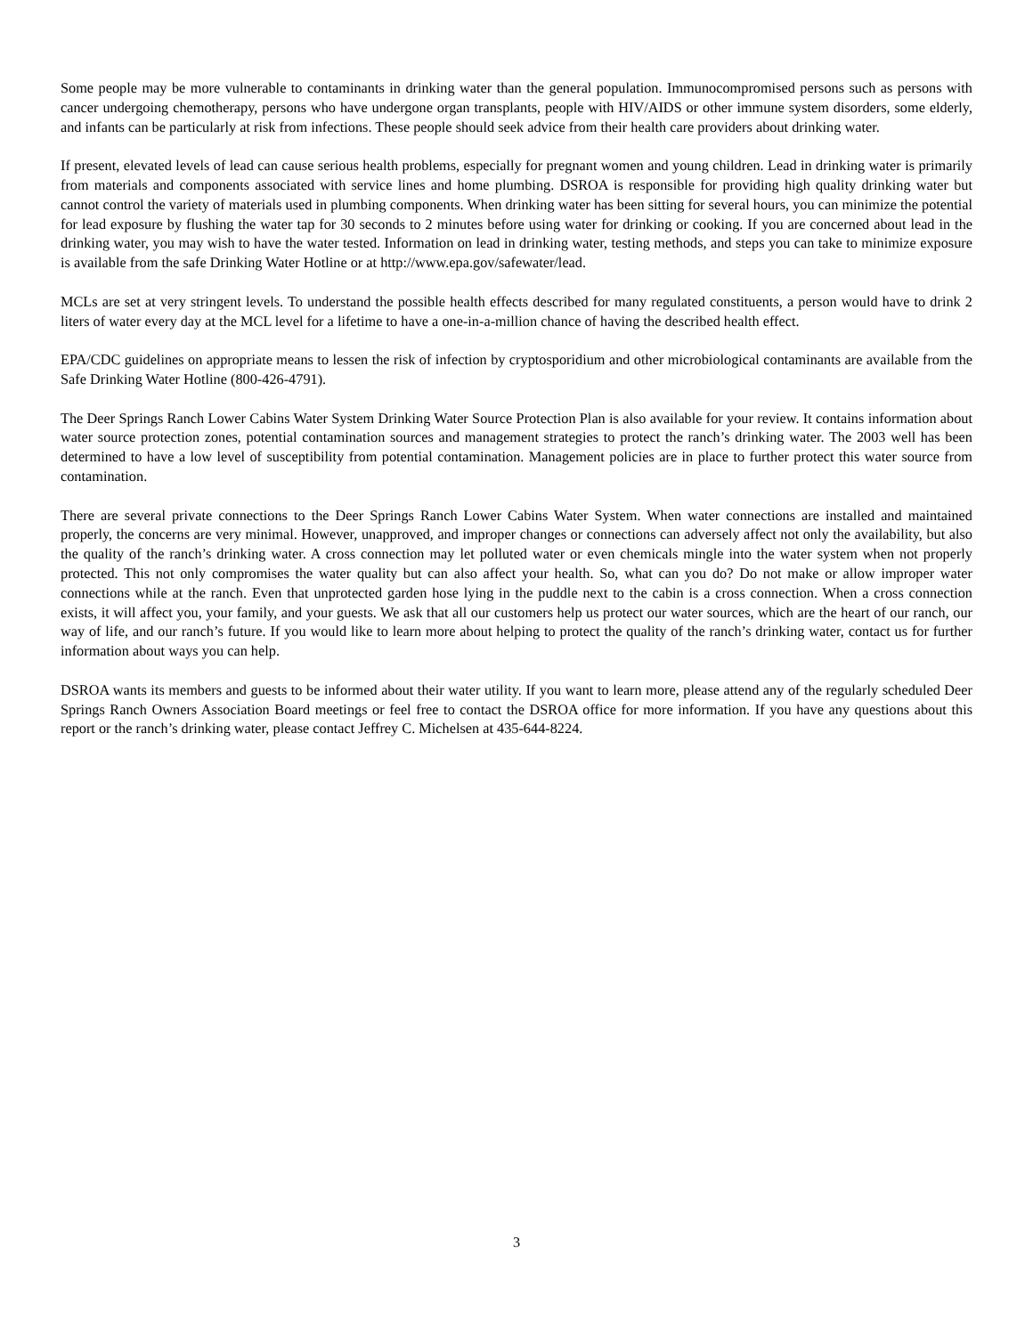Some people may be more vulnerable to contaminants in drinking water than the general population. Immunocompromised persons such as persons with cancer undergoing chemotherapy, persons who have undergone organ transplants, people with HIV/AIDS or other immune system disorders, some elderly, and infants can be particularly at risk from infections. These people should seek advice from their health care providers about drinking water.
If present, elevated levels of lead can cause serious health problems, especially for pregnant women and young children. Lead in drinking water is primarily from materials and components associated with service lines and home plumbing. DSROA is responsible for providing high quality drinking water but cannot control the variety of materials used in plumbing components. When drinking water has been sitting for several hours, you can minimize the potential for lead exposure by flushing the water tap for 30 seconds to 2 minutes before using water for drinking or cooking. If you are concerned about lead in the drinking water, you may wish to have the water tested. Information on lead in drinking water, testing methods, and steps you can take to minimize exposure is available from the safe Drinking Water Hotline or at http://www.epa.gov/safewater/lead.
MCLs are set at very stringent levels. To understand the possible health effects described for many regulated constituents, a person would have to drink 2 liters of water every day at the MCL level for a lifetime to have a one-in-a-million chance of having the described health effect.
EPA/CDC guidelines on appropriate means to lessen the risk of infection by cryptosporidium and other microbiological contaminants are available from the Safe Drinking Water Hotline (800-426-4791).
The Deer Springs Ranch Lower Cabins Water System Drinking Water Source Protection Plan is also available for your review. It contains information about water source protection zones, potential contamination sources and management strategies to protect the ranch’s drinking water. The 2003 well has been determined to have a low level of susceptibility from potential contamination. Management policies are in place to further protect this water source from contamination.
There are several private connections to the Deer Springs Ranch Lower Cabins Water System. When water connections are installed and maintained properly, the concerns are very minimal. However, unapproved, and improper changes or connections can adversely affect not only the availability, but also the quality of the ranch’s drinking water. A cross connection may let polluted water or even chemicals mingle into the water system when not properly protected. This not only compromises the water quality but can also affect your health. So, what can you do? Do not make or allow improper water connections while at the ranch. Even that unprotected garden hose lying in the puddle next to the cabin is a cross connection. When a cross connection exists, it will affect you, your family, and your guests. We ask that all our customers help us protect our water sources, which are the heart of our ranch, our way of life, and our ranch’s future. If you would like to learn more about helping to protect the quality of the ranch’s drinking water, contact us for further information about ways you can help.
DSROA wants its members and guests to be informed about their water utility. If you want to learn more, please attend any of the regularly scheduled Deer Springs Ranch Owners Association Board meetings or feel free to contact the DSROA office for more information. If you have any questions about this report or the ranch’s drinking water, please contact Jeffrey C. Michelsen at 435-644-8224.
3